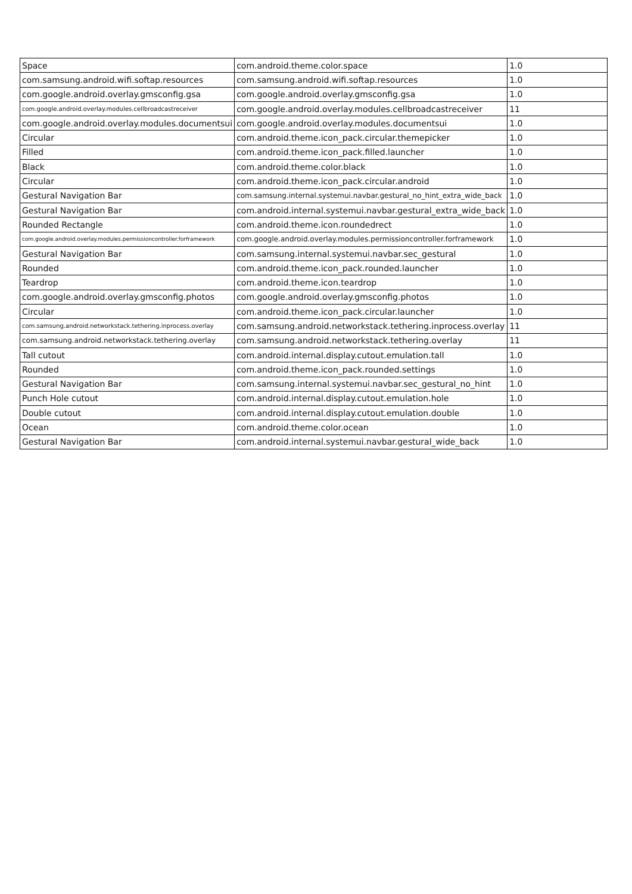| Space | com.android.theme.color.space | 1.0 |
| com.samsung.android.wifi.softap.resources | com.samsung.android.wifi.softap.resources | 1.0 |
| com.google.android.overlay.gmsconfig.gsa | com.google.android.overlay.gmsconfig.gsa | 1.0 |
| com.google.android.overlay.modules.cellbroadcastreceiver | com.google.android.overlay.modules.cellbroadcastreceiver | 11 |
| com.google.android.overlay.modules.documentsui | com.google.android.overlay.modules.documentsui | 1.0 |
| Circular | com.android.theme.icon_pack.circular.themepicker | 1.0 |
| Filled | com.android.theme.icon_pack.filled.launcher | 1.0 |
| Black | com.android.theme.color.black | 1.0 |
| Circular | com.android.theme.icon_pack.circular.android | 1.0 |
| Gestural Navigation Bar | com.samsung.internal.systemui.navbar.gestural_no_hint_extra_wide_back | 1.0 |
| Gestural Navigation Bar | com.android.internal.systemui.navbar.gestural_extra_wide_back | 1.0 |
| Rounded Rectangle | com.android.theme.icon.roundedrect | 1.0 |
| com.google.android.overlay.modules.permissioncontroller.forframework | com.google.android.overlay.modules.permissioncontroller.forframework | 1.0 |
| Gestural Navigation Bar | com.samsung.internal.systemui.navbar.sec_gestural | 1.0 |
| Rounded | com.android.theme.icon_pack.rounded.launcher | 1.0 |
| Teardrop | com.android.theme.icon.teardrop | 1.0 |
| com.google.android.overlay.gmsconfig.photos | com.google.android.overlay.gmsconfig.photos | 1.0 |
| Circular | com.android.theme.icon_pack.circular.launcher | 1.0 |
| com.samsung.android.networkstack.tethering.inprocess.overlay | com.samsung.android.networkstack.tethering.inprocess.overlay | 11 |
| com.samsung.android.networkstack.tethering.overlay | com.samsung.android.networkstack.tethering.overlay | 11 |
| Tall cutout | com.android.internal.display.cutout.emulation.tall | 1.0 |
| Rounded | com.android.theme.icon_pack.rounded.settings | 1.0 |
| Gestural Navigation Bar | com.samsung.internal.systemui.navbar.sec_gestural_no_hint | 1.0 |
| Punch Hole cutout | com.android.internal.display.cutout.emulation.hole | 1.0 |
| Double cutout | com.android.internal.display.cutout.emulation.double | 1.0 |
| Ocean | com.android.theme.color.ocean | 1.0 |
| Gestural Navigation Bar | com.android.internal.systemui.navbar.gestural_wide_back | 1.0 |